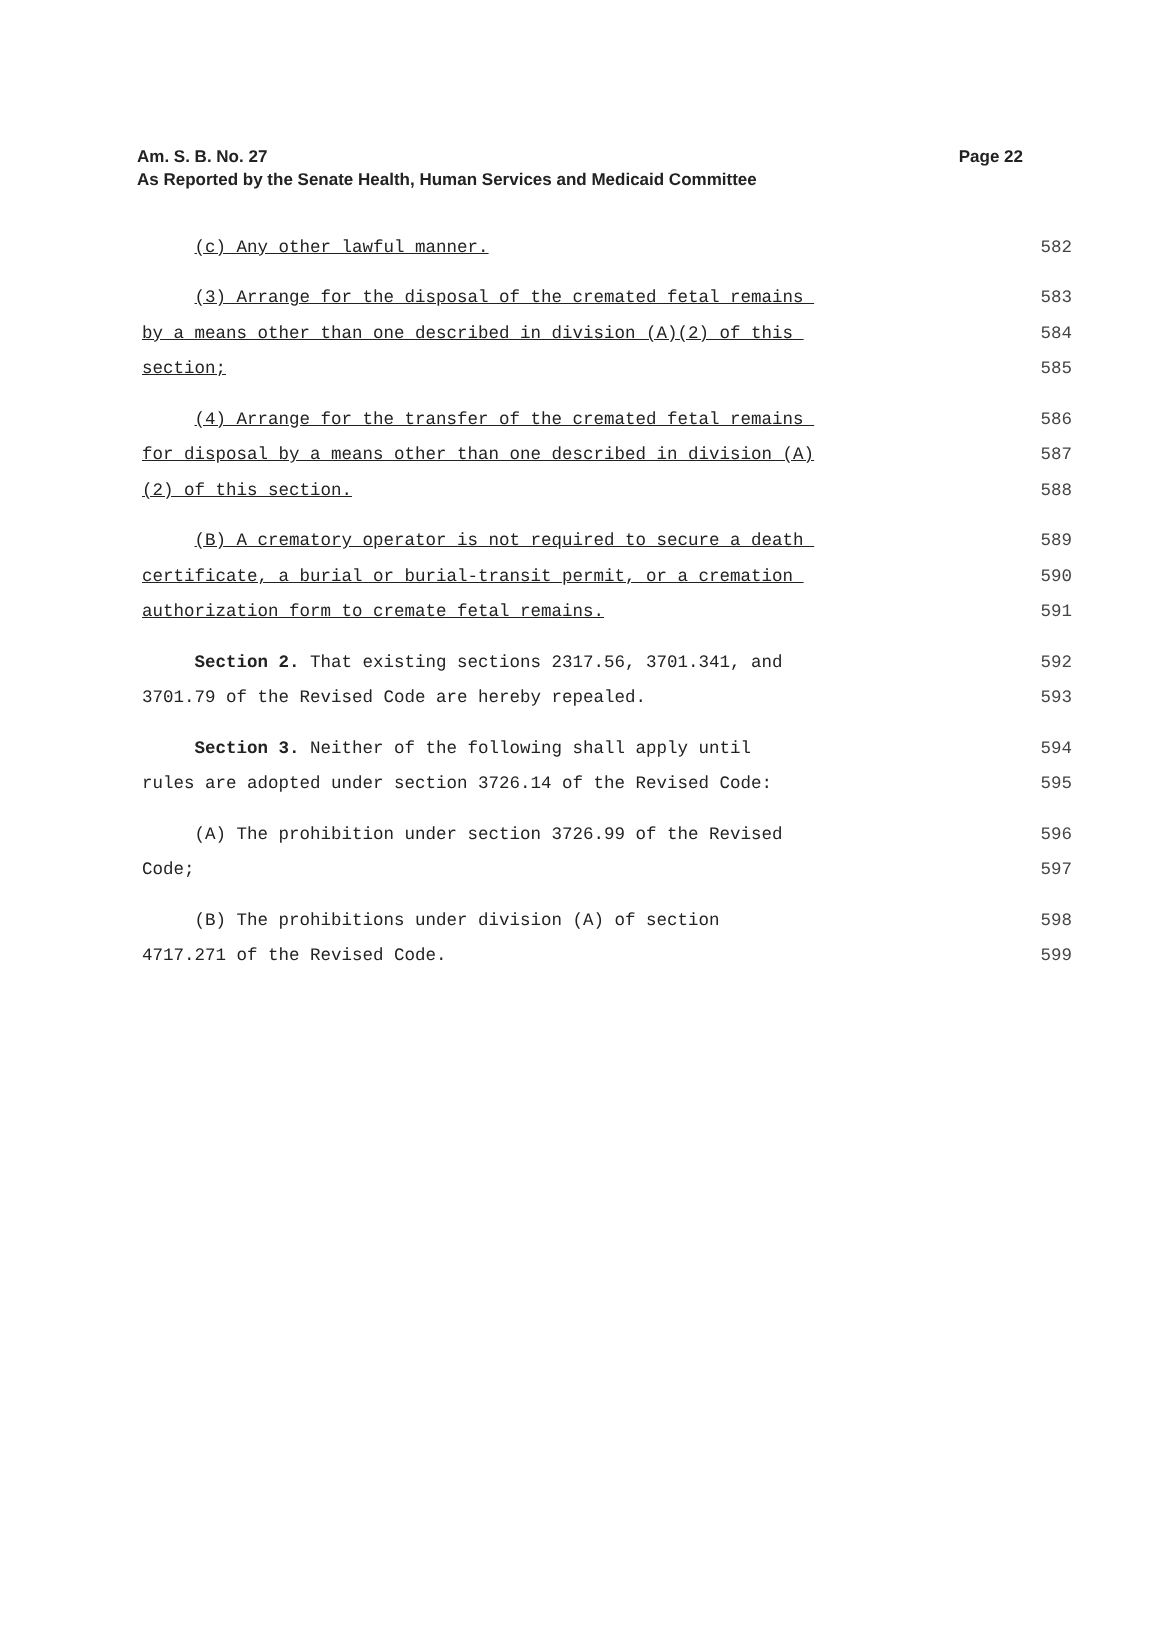Page 22 Am. S. B. No. 27
As Reported by the Senate Health, Human Services and Medicaid Committee
(c) Any other lawful manner. 582
(3) Arrange for the disposal of the cremated fetal remains 583
by a means other than one described in division (A)(2) of this 584
section; 585
(4) Arrange for the transfer of the cremated fetal remains 586
for disposal by a means other than one described in division (A) 587
(2) of this section. 588
(B) A crematory operator is not required to secure a death 589
certificate, a burial or burial-transit permit, or a cremation 590
authorization form to cremate fetal remains. 591
Section 2. That existing sections 2317.56, 3701.341, and 592
3701.79 of the Revised Code are hereby repealed. 593
Section 3. Neither of the following shall apply until 594
rules are adopted under section 3726.14 of the Revised Code: 595
(A) The prohibition under section 3726.99 of the Revised 596
Code; 597
(B) The prohibitions under division (A) of section 598
4717.271 of the Revised Code. 599